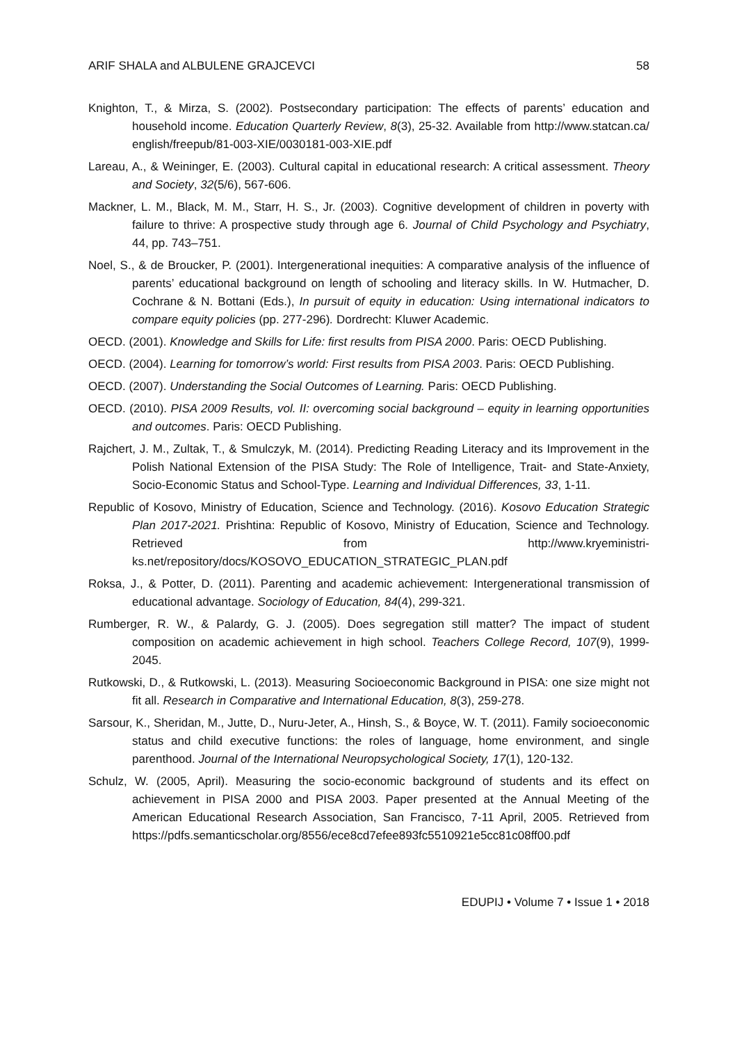ARIF SHALA and ALBULENE GRAJCEVCI 58
Knighton, T., & Mirza, S. (2002). Postsecondary participation: The effects of parents’ education and household income. Education Quarterly Review, 8(3), 25-32. Available from http://www.statcan.ca/ english/freepub/81-003-XIE/0030181-003-XIE.pdf
Lareau, A., & Weininger, E. (2003). Cultural capital in educational research: A critical assessment. Theory and Society, 32(5/6), 567-606.
Mackner, L. M., Black, M. M., Starr, H. S., Jr. (2003). Cognitive development of children in poverty with failure to thrive: A prospective study through age 6. Journal of Child Psychology and Psychiatry, 44, pp. 743–751.
Noel, S., & de Broucker, P. (2001). Intergenerational inequities: A comparative analysis of the influence of parents’ educational background on length of schooling and literacy skills. In W. Hutmacher, D. Cochrane & N. Bottani (Eds.), In pursuit of equity in education: Using international indicators to compare equity policies (pp. 277-296). Dordrecht: Kluwer Academic.
OECD. (2001). Knowledge and Skills for Life: first results from PISA 2000. Paris: OECD Publishing.
OECD. (2004). Learning for tomorrow’s world: First results from PISA 2003. Paris: OECD Publishing.
OECD. (2007). Understanding the Social Outcomes of Learning. Paris: OECD Publishing.
OECD. (2010). PISA 2009 Results, vol. II: overcoming social background – equity in learning opportunities and outcomes. Paris: OECD Publishing.
Rajchert, J. M., Zultak, T., & Smulczyk, M. (2014). Predicting Reading Literacy and its Improvement in the Polish National Extension of the PISA Study: The Role of Intelligence, Trait- and State-Anxiety, Socio-Economic Status and School-Type. Learning and Individual Differences, 33, 1-11.
Republic of Kosovo, Ministry of Education, Science and Technology. (2016). Kosovo Education Strategic Plan 2017-2021. Prishtina: Republic of Kosovo, Ministry of Education, Science and Technology. Retrieved from http://www.kryeministri-ks.net/repository/docs/KOSOVO_EDUCATION_STRATEGIC_PLAN.pdf
Roksa, J., & Potter, D. (2011). Parenting and academic achievement: Intergenerational transmission of educational advantage. Sociology of Education, 84(4), 299-321.
Rumberger, R. W., & Palardy, G. J. (2005). Does segregation still matter? The impact of student composition on academic achievement in high school. Teachers College Record, 107(9), 1999-2045.
Rutkowski, D., & Rutkowski, L. (2013). Measuring Socioeconomic Background in PISA: one size might not fit all. Research in Comparative and International Education, 8(3), 259-278.
Sarsour, K., Sheridan, M., Jutte, D., Nuru-Jeter, A., Hinsh, S., & Boyce, W. T. (2011). Family socioeconomic status and child executive functions: the roles of language, home environment, and single parenthood. Journal of the International Neuropsychological Society, 17(1), 120-132.
Schulz, W. (2005, April). Measuring the socio-economic background of students and its effect on achievement in PISA 2000 and PISA 2003. Paper presented at the Annual Meeting of the American Educational Research Association, San Francisco, 7-11 April, 2005. Retrieved from https://pdfs.semanticscholar.org/8556/ece8cd7efee893fc5510921e5cc81c08ff00.pdf
EDUPIJ • Volume 7 • Issue 1 • 2018